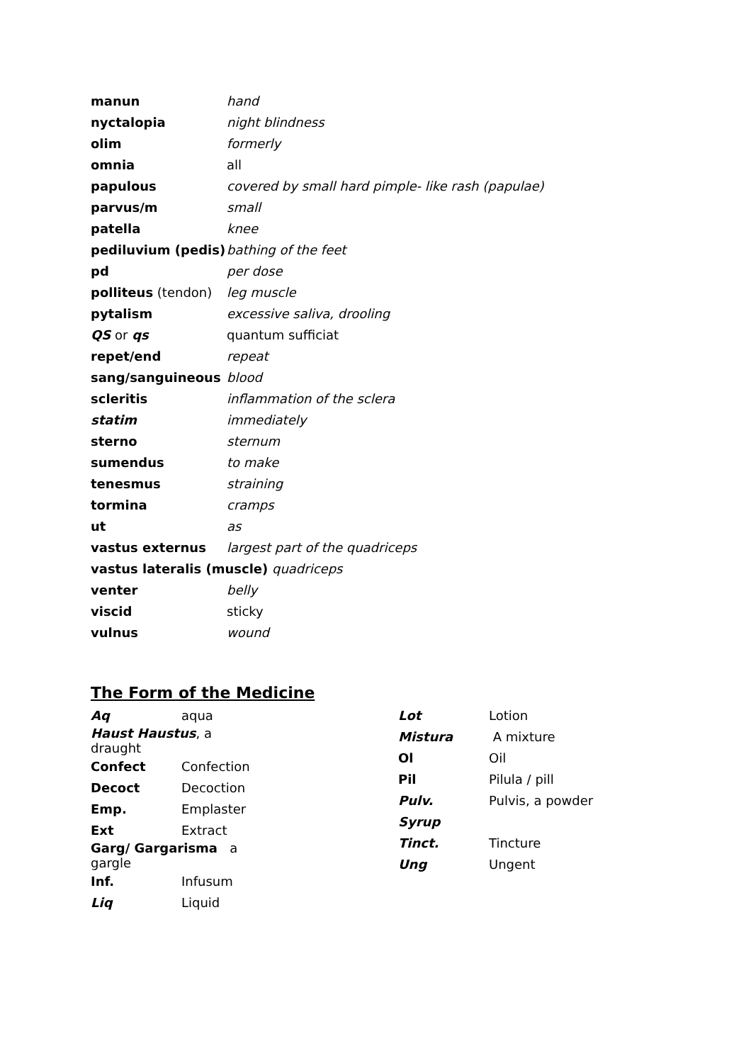| manun | hand |
| nyctalopia | night blindness |
| olim | formerly |
| omnia | all |
| papulous | covered by small hard pimple- like rash (papulae) |
| parvus/m | small |
| patella | knee |
| pediluvium (pedis) | bathing of the feet |
| pd | per dose |
| polliteus (tendon) | leg muscle |
| pytalism | excessive saliva, drooling |
| QS or qs | quantum sufficiat |
| repet/end | repeat |
| sang/sanguineous | blood |
| scleritis | inflammation of the sclera |
| statim | immediately |
| sterno | sternum |
| sumendus | to make |
| tenesmus | straining |
| tormina | cramps |
| ut | as |
| vastus externus | largest part of the quadriceps |
| vastus lateralis (muscle) quadriceps | |
| venter | belly |
| viscid | sticky |
| vulnus | wound |
The Form of the Medicine
| Aq | aqua |
| Haust Haustus , a draught | |
| Confect | Confection |
| Decoct | Decoction |
| Emp. | Emplaster |
| Ext | Extract |
| Garg/ Gargarisma a gargle | |
| Inf. | Infusum |
| Liq | Liquid |
| Lot | Lotion |
| Mistura | A mixture |
| Ol | Oil |
| Pil | Pilula / pill |
| Pulv. | Pulvis, a powder |
| Syrup | |
| Tinct. | Tincture |
| Ung | Ungent |